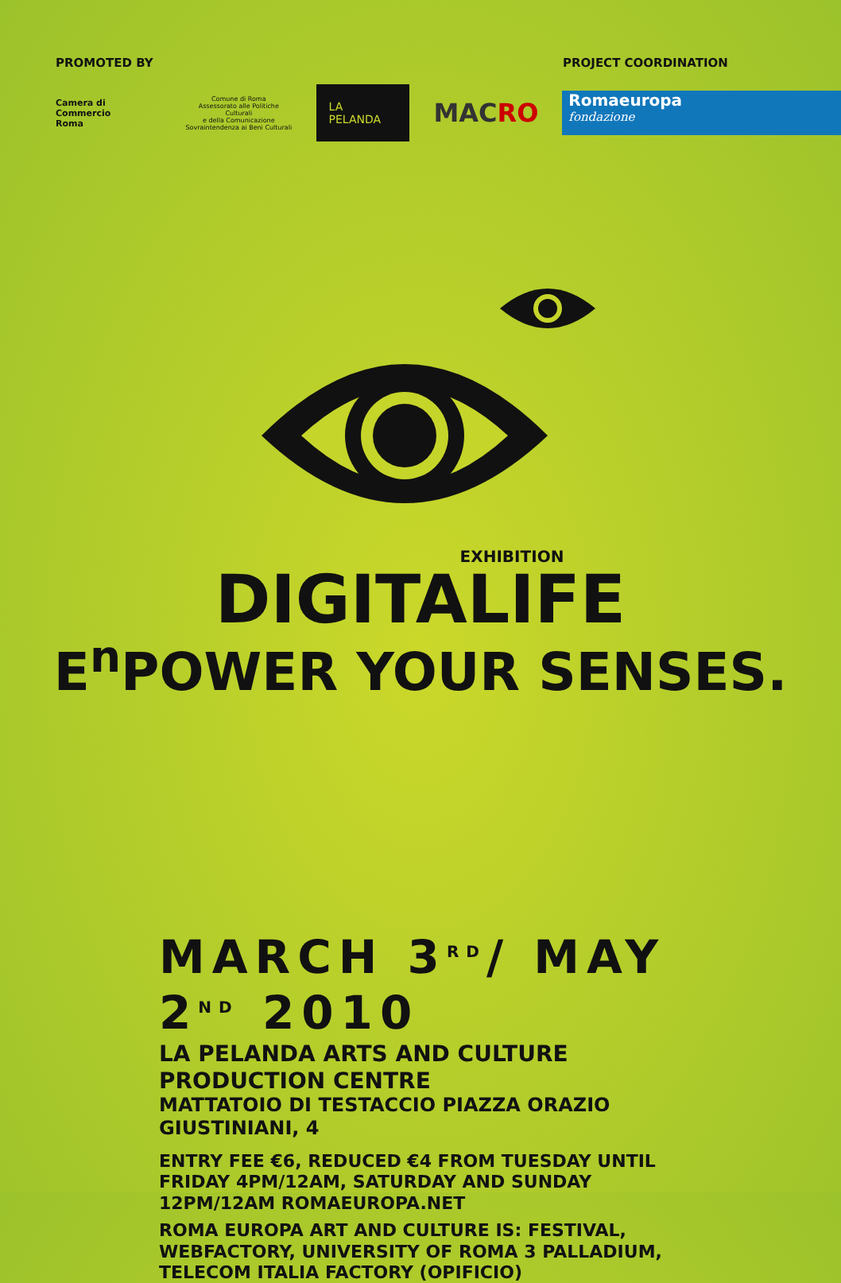PROMOTED BY PROJECT COORDINATION
Camera di Commercio
Roma
Comune di Roma
Assessorato alle Politiche Culturali
e della Comunicazione
Sovraintendenza ai Beni Culturali
LA PELANDA
MACRO
Romaeuropa
fondazione
EXHIBITION
DIGITALIFE
E<sup>n</sup>POWER YOUR SENSES.
MARCH 3<sup>RD</sup>/ MAY 2<sup>ND</sup> 2010
LA PELANDA ARTS AND CULTURE PRODUCTION CENTRE
MATTATOIO DI TESTACCIO PIAZZA ORAZIO GIUSTINIANI, 4
ENTRY FEE €6, REDUCED €4 FROM TUESDAY UNTIL FRIDAY 4PM/12AM, SATURDAY AND SUNDAY 12PM/12AM ROMAEUROPA.NET
ROMA EUROPA ART AND CULTURE IS: FESTIVAL, WEBFACTORY, UNIVERSITY OF ROMA 3 PALLADIUM, TELECOM ITALIA FACTORY (OPIFICIO)